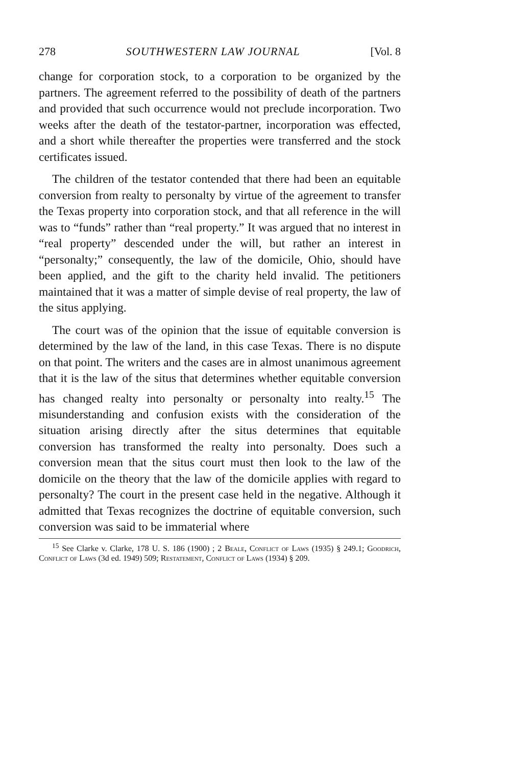278 SOUTHWESTERN LAW JOURNAL [Vol. 8
change for corporation stock, to a corporation to be organized by the partners. The agreement referred to the possibility of death of the partners and provided that such occurrence would not preclude incorporation. Two weeks after the death of the testator-partner, incorporation was effected, and a short while thereafter the properties were transferred and the stock certificates issued.
The children of the testator contended that there had been an equitable conversion from realty to personalty by virtue of the agreement to transfer the Texas property into corporation stock, and that all reference in the will was to “funds” rather than “real property.” It was argued that no interest in “real property” descended under the will, but rather an interest in “personalty;” consequently, the law of the domicile, Ohio, should have been applied, and the gift to the charity held invalid. The petitioners maintained that it was a matter of simple devise of real property, the law of the situs applying.
The court was of the opinion that the issue of equitable conversion is determined by the law of the land, in this case Texas. There is no dispute on that point. The writers and the cases are in almost unanimous agreement that it is the law of the situs that determines whether equitable conversion has changed realty into personalty or personalty into realty.<sup>15</sup> The misunderstanding and confusion exists with the consideration of the situation arising directly after the situs determines that equitable conversion has transformed the realty into personalty. Does such a conversion mean that the situs court must then look to the law of the domicile on the theory that the law of the domicile applies with regard to personalty? The court in the present case held in the negative. Although it admitted that Texas recognizes the doctrine of equitable conversion, such conversion was said to be immaterial where
<sup>15</sup> See Clarke v. Clarke, 178 U. S. 186 (1900) ; 2 Beale, Conflict of Laws (1935) § 249.1; Goodrich, Conflict of Laws (3d ed. 1949) 509; Restatement, Conflict of Laws (1934) § 209.